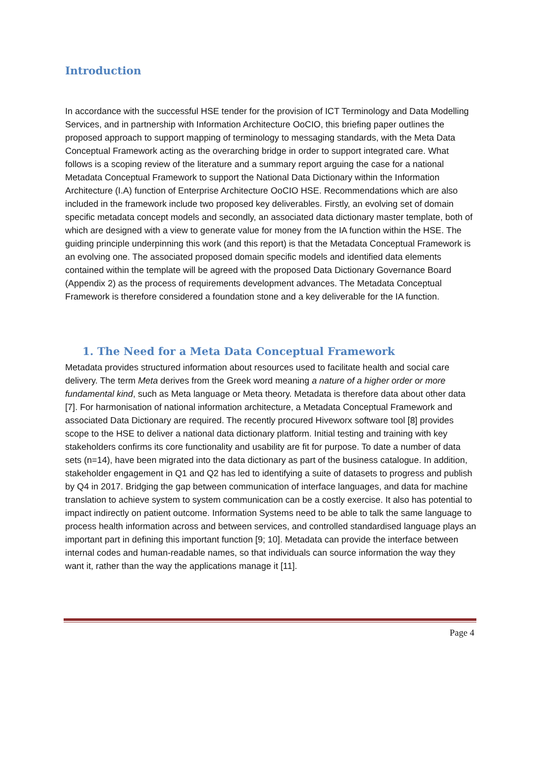Introduction
In accordance with the successful HSE tender for the provision of ICT Terminology and Data Modelling Services, and in partnership with Information Architecture OoCIO, this briefing paper outlines the proposed approach to support mapping of terminology to messaging standards, with the Meta Data Conceptual Framework acting as the overarching bridge in order to support integrated care. What follows is a scoping review of the literature and a summary report arguing the case for a national Metadata Conceptual Framework to support the National Data Dictionary within the Information Architecture (I.A) function of Enterprise Architecture OoCIO HSE. Recommendations which are also included in the framework include two proposed key deliverables. Firstly, an evolving set of domain specific metadata concept models and secondly, an associated data dictionary master template, both of which are designed with a view to generate value for money from the IA function within the HSE. The guiding principle underpinning this work (and this report) is that the Metadata Conceptual Framework is an evolving one. The associated proposed domain specific models and identified data elements contained within the template will be agreed with the proposed Data Dictionary Governance Board (Appendix 2) as the process of requirements development advances. The Metadata Conceptual Framework is therefore considered a foundation stone and a key deliverable for the IA function.
1. The Need for a Meta Data Conceptual Framework
Metadata provides structured information about resources used to facilitate health and social care delivery. The term Meta derives from the Greek word meaning a nature of a higher order or more fundamental kind, such as Meta language or Meta theory. Metadata is therefore data about other data [7]. For harmonisation of national information architecture, a Metadata Conceptual Framework and associated Data Dictionary are required. The recently procured Hiveworx software tool [8] provides scope to the HSE to deliver a national data dictionary platform. Initial testing and training with key stakeholders confirms its core functionality and usability are fit for purpose. To date a number of data sets (n=14), have been migrated into the data dictionary as part of the business catalogue. In addition, stakeholder engagement in Q1 and Q2 has led to identifying a suite of datasets to progress and publish by Q4 in 2017. Bridging the gap between communication of interface languages, and data for machine translation to achieve system to system communication can be a costly exercise. It also has potential to impact indirectly on patient outcome. Information Systems need to be able to talk the same language to process health information across and between services, and controlled standardised language plays an important part in defining this important function [9; 10]. Metadata can provide the interface between internal codes and human-readable names, so that individuals can source information the way they want it, rather than the way the applications manage it [11].
Page 4